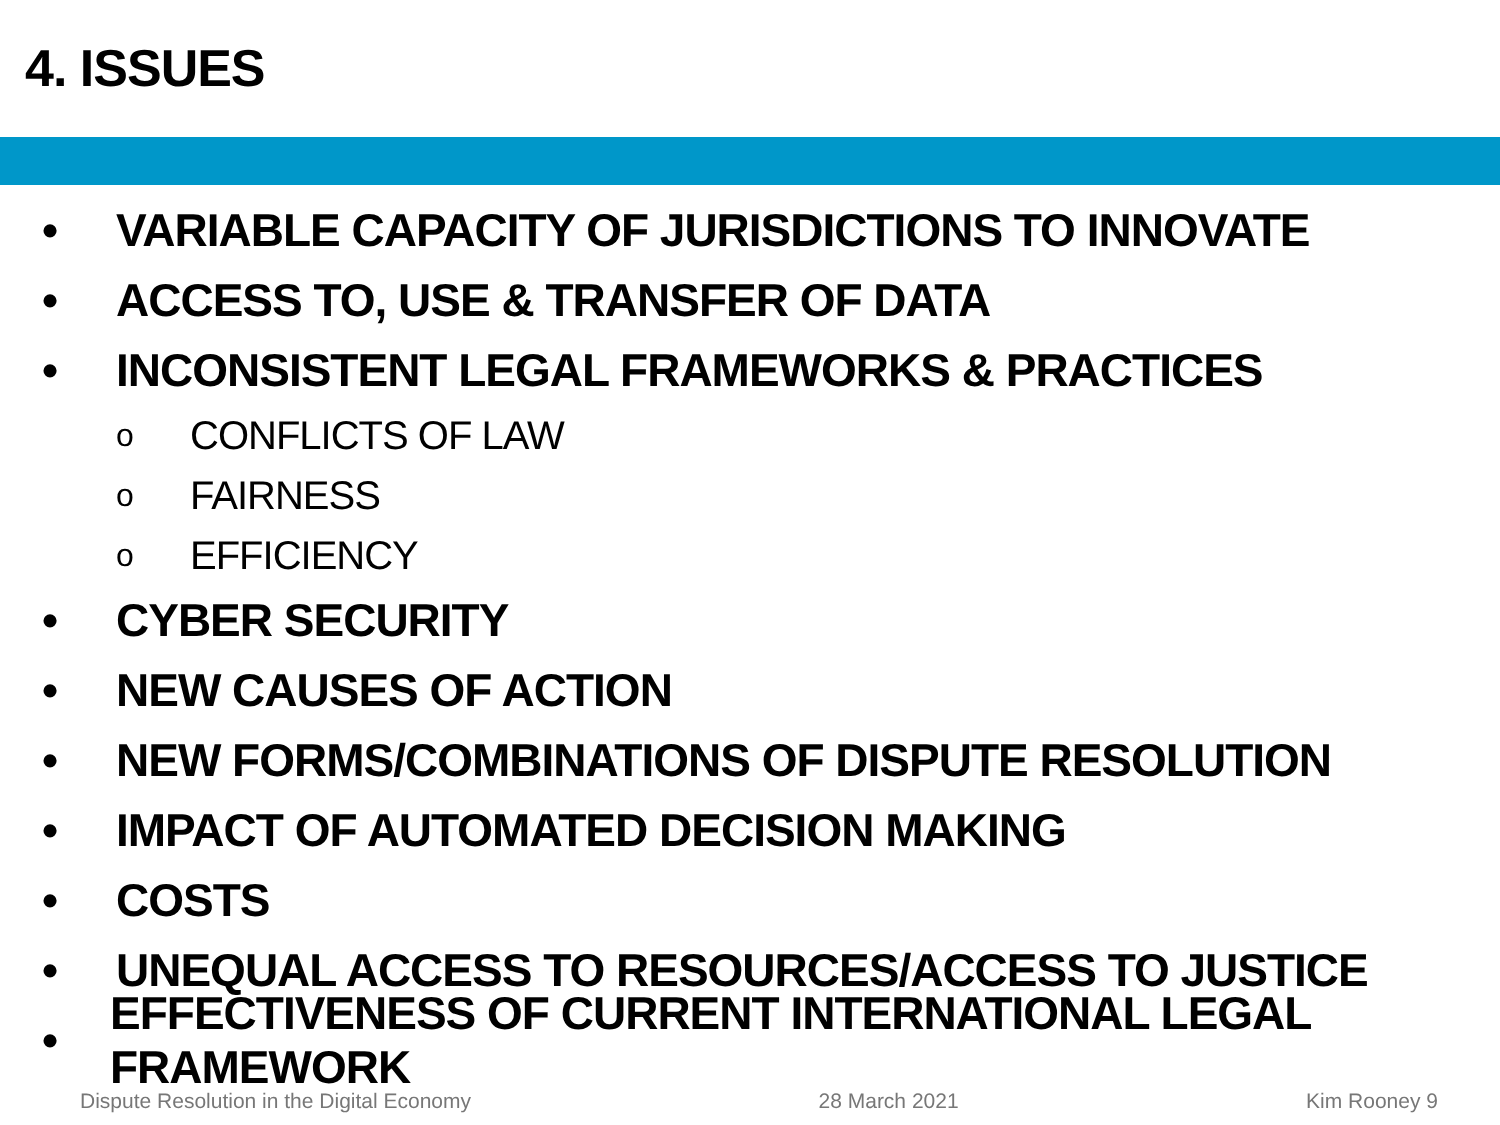4. ISSUES
• VARIABLE CAPACITY OF JURISDICTIONS TO INNOVATE
• ACCESS TO, USE & TRANSFER OF DATA
• INCONSISTENT LEGAL FRAMEWORKS & PRACTICES
o CONFLICTS OF LAW
o FAIRNESS
o EFFICIENCY
• CYBER SECURITY
• NEW CAUSES OF ACTION
• NEW FORMS/COMBINATIONS OF DISPUTE RESOLUTION
• IMPACT OF AUTOMATED DECISION MAKING
• COSTS
• UNEQUAL ACCESS TO RESOURCES/ACCESS TO JUSTICE
• EFFECTIVENESS OF CURRENT INTERNATIONAL LEGAL FRAMEWORK
Dispute Resolution in the Digital Economy 28 March 2021 Kim Rooney 9